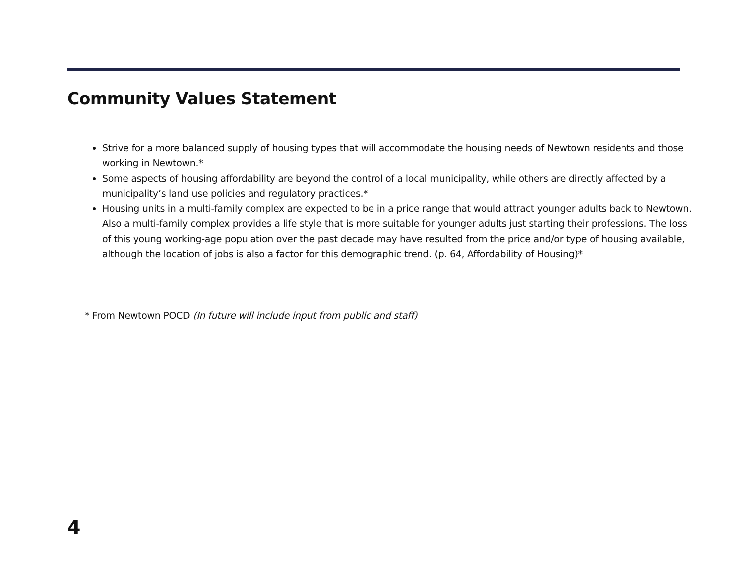Community Values Statement
Strive for a more balanced supply of housing types that will accommodate the housing needs of Newtown residents and those working in Newtown.*
Some aspects of housing affordability are beyond the control of a local municipality, while others are directly affected by a municipality’s land use policies and regulatory practices.*
Housing units in a multi-family complex are expected to be in a price range that would attract younger adults back to Newtown. Also a multi-family complex provides a life style that is more suitable for younger adults just starting their professions. The loss of this young working-age population over the past decade may have resulted from the price and/or type of housing available, although the location of jobs is also a factor for this demographic trend. (p. 64, Affordability of Housing)*
* From Newtown POCD (In future will include input from public and staff)
4